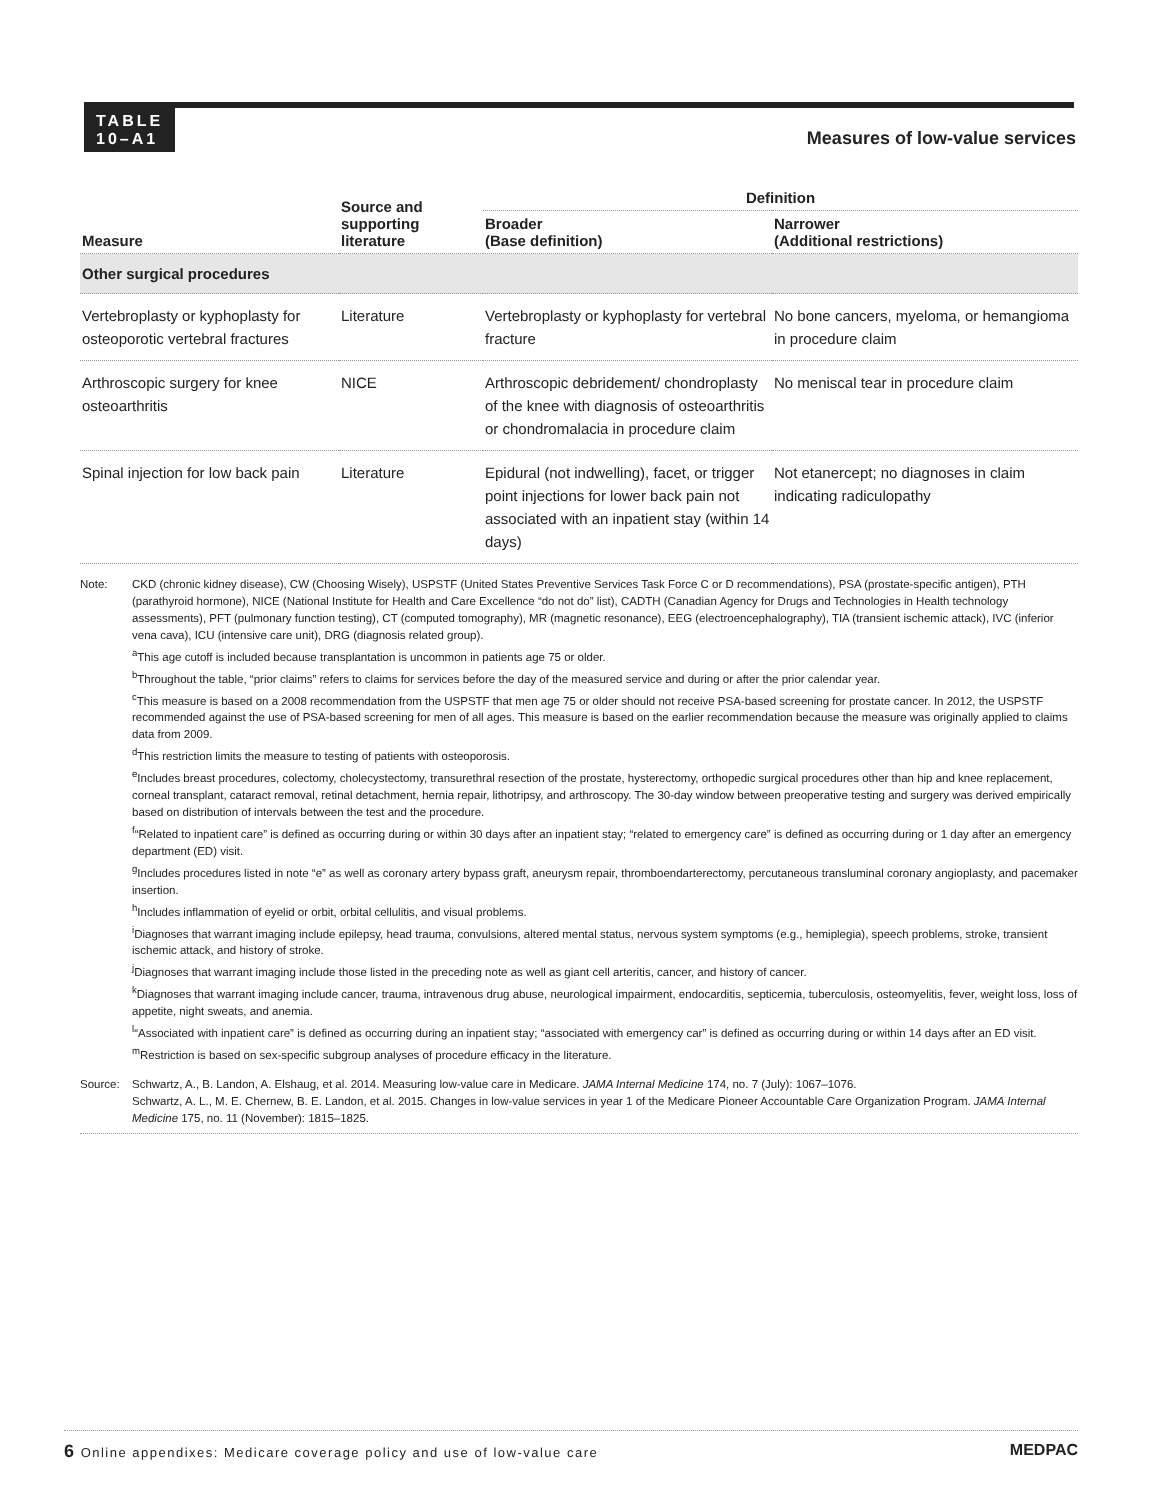TABLE
10–A1
Measures of low-value services
| Measure | Source and supporting literature | Definition | |
| --- | --- | --- | --- |
| | | Broader (Base definition) | Narrower (Additional restrictions) |
| Other surgical procedures | | | |
| Vertebroplasty or kyphoplasty for osteoporotic vertebral fractures | Literature | Vertebroplasty or kyphoplasty for vertebral fracture | No bone cancers, myeloma, or hemangioma in procedure claim |
| Arthroscopic surgery for knee osteoarthritis | NICE | Arthroscopic debridement/ chondroplasty of the knee with diagnosis of osteoarthritis or chondromalacia in procedure claim | No meniscal tear in procedure claim |
| Spinal injection for low back pain | Literature | Epidural (not indwelling), facet, or trigger point injections for lower back pain not associated with an inpatient stay (within 14 days) | Not etanercept; no diagnoses in claim indicating radiculopathy |
Note: CKD (chronic kidney disease), CW (Choosing Wisely), USPSTF (United States Preventive Services Task Force C or D recommendations), PSA (prostate-specific antigen), PTH (parathyroid hormone), NICE (National Institute for Health and Care Excellence “do not do” list), CADTH (Canadian Agency for Drugs and Technologies in Health technology assessments), PFT (pulmonary function testing), CT (computed tomography), MR (magnetic resonance), EEG (electroencephalography), TIA (transient ischemic attack), IVC (inferior vena cava), ICU (intensive care unit), DRG (diagnosis related group).
<sup>a</sup> This age cutoff is included because transplantation is uncommon in patients age 75 or older.
<sup>b</sup> Throughout the table, “prior claims” refers to claims for services before the day of the measured service and during or after the prior calendar year.
<sup>c</sup> This measure is based on a 2008 recommendation from the USPSTF that men age 75 or older should not receive PSA-based screening for prostate cancer. In 2012, the USPSTF recommended against the use of PSA-based screening for men of all ages. This measure is based on the earlier recommendation because the measure was originally applied to claims data from 2009.
<sup>d</sup> This restriction limits the measure to testing of patients with osteoporosis.
<sup>e</sup> Includes breast procedures, colectomy, cholecystectomy, transurethral resection of the prostate, hysterectomy, orthopedic surgical procedures other than hip and knee replacement, corneal transplant, cataract removal, retinal detachment, hernia repair, lithotripsy, and arthroscopy. The 30-day window between preoperative testing and surgery was derived empirically based on distribution of intervals between the test and the procedure.
<sup>f</sup> “Related to inpatient care” is defined as occurring during or within 30 days after an inpatient stay; “related to emergency care” is defined as occurring during or 1 day after an emergency department (ED) visit.
<sup>g</sup> Includes procedures listed in note “e” as well as coronary artery bypass graft, aneurysm repair, thromboendarterectomy, percutaneous transluminal coronary angioplasty, and pacemaker insertion.
<sup>h</sup> Includes inflammation of eyelid or orbit, orbital cellulitis, and visual problems.
<sup>i</sup> Diagnoses that warrant imaging include epilepsy, head trauma, convulsions, altered mental status, nervous system symptoms (e.g., hemiplegia), speech problems, stroke, transient ischemic attack, and history of stroke.
<sup>j</sup> Diagnoses that warrant imaging include those listed in the preceding note as well as giant cell arteritis, cancer, and history of cancer.
<sup>k</sup> Diagnoses that warrant imaging include cancer, trauma, intravenous drug abuse, neurological impairment, endocarditis, septicemia, tuberculosis, osteomyelitis, fever, weight loss, loss of appetite, night sweats, and anemia.
<sup>l</sup> “Associated with inpatient care” is defined as occurring during an inpatient stay; “associated with emergency car” is defined as occurring during or within 14 days after an ED visit.
<sup>m</sup> Restriction is based on sex-specific subgroup analyses of procedure efficacy in the literature.
Source: Schwartz, A., B. Landon, A. Elshaug, et al. 2014. Measuring low-value care in Medicare. JAMA Internal Medicine 174, no. 7 (July): 1067–1076.
Schwartz, A. L., M. E. Chernew, B. E. Landon, et al. 2015. Changes in low-value services in year 1 of the Medicare Pioneer Accountable Care Organization Program. JAMA Internal Medicine 175, no. 11 (November): 1815–1825.
6 Online appendixes: Medicare coverage policy and use of low-value care
MEDPAC